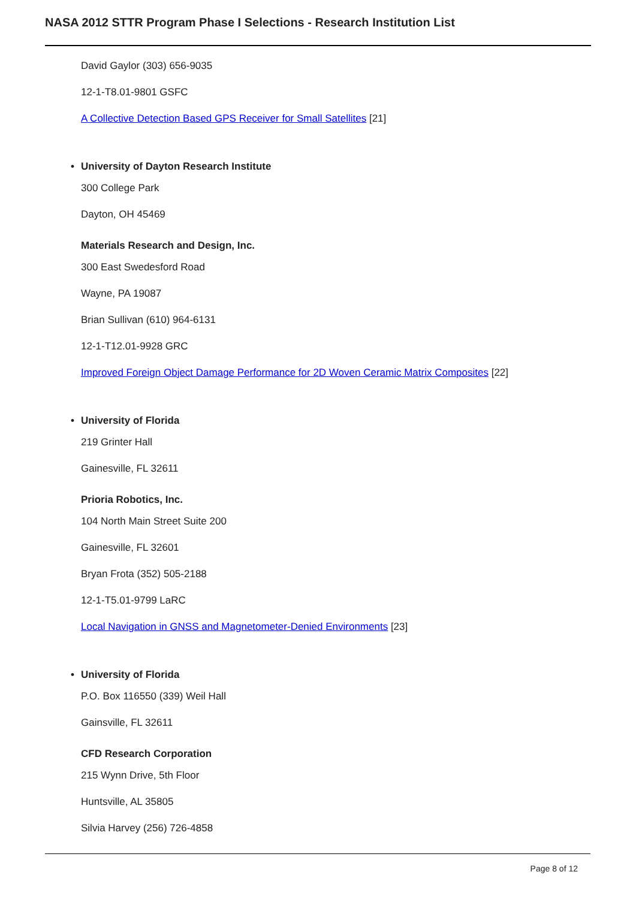NASA 2012 STTR Program Phase I Selections - Research Institution List
David Gaylor (303) 656-9035
12-1-T8.01-9801 GSFC
A Collective Detection Based GPS Receiver for Small Satellites [21]
• University of Dayton Research Institute
300 College Park
Dayton, OH 45469
Materials Research and Design, Inc.
300 East Swedesford Road
Wayne, PA 19087
Brian Sullivan (610) 964-6131
12-1-T12.01-9928 GRC
Improved Foreign Object Damage Performance for 2D Woven Ceramic Matrix Composites [22]
• University of Florida
219 Grinter Hall
Gainesville, FL 32611
Prioria Robotics, Inc.
104 North Main Street Suite 200
Gainesville, FL 32601
Bryan Frota (352) 505-2188
12-1-T5.01-9799 LaRC
Local Navigation in GNSS and Magnetometer-Denied Environments [23]
• University of Florida
P.O. Box 116550 (339) Weil Hall
Gainsville, FL 32611
CFD Research Corporation
215 Wynn Drive, 5th Floor
Huntsville, AL 35805
Silvia Harvey (256) 726-4858
Page 8 of 12